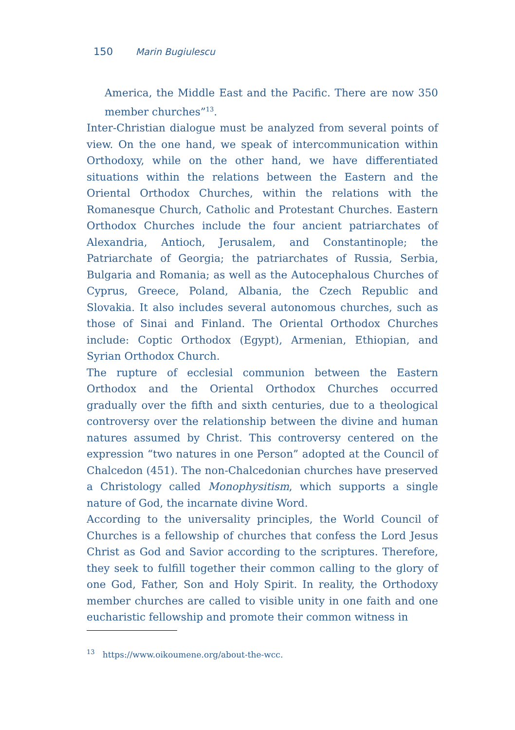150 Marin Bugiulescu
America, the Middle East and the Pacific. There are now 350 member churches”<sup>13</sup>.
Inter-Christian dialogue must be analyzed from several points of view. On the one hand, we speak of intercommunication within Orthodoxy, while on the other hand, we have differentiated situations within the relations between the Eastern and the Oriental Orthodox Churches, within the relations with the Romanesque Church, Catholic and Protestant Churches. Eastern Orthodox Churches include the four ancient patriarchates of Alexandria, Antioch, Jerusalem, and Constantinople; the Patriarchate of Georgia; the patriarchates of Russia, Serbia, Bulgaria and Romania; as well as the Autocephalous Churches of Cyprus, Greece, Poland, Albania, the Czech Republic and Slovakia. It also includes several autonomous churches, such as those of Sinai and Finland. The Oriental Orthodox Churches include: Coptic Orthodox (Egypt), Armenian, Ethiopian, and Syrian Orthodox Church.
The rupture of ecclesial communion between the Eastern Orthodox and the Oriental Orthodox Churches occurred gradually over the fifth and sixth centuries, due to a theological controversy over the relationship between the divine and human natures assumed by Christ. This controversy centered on the expression “two natures in one Person” adopted at the Council of Chalcedon (451). The non-Chalcedonian churches have preserved a Christology called Monophysitism, which supports a single nature of God, the incarnate divine Word.
According to the universality principles, the World Council of Churches is a fellowship of churches that confess the Lord Jesus Christ as God and Savior according to the scriptures. Therefore, they seek to fulfill together their common calling to the glory of one God, Father, Son and Holy Spirit. In reality, the Orthodoxy member churches are called to visible unity in one faith and one eucharistic fellowship and promote their common witness in
<sup>13</sup> https://www.oikoumene.org/about-the-wcc.